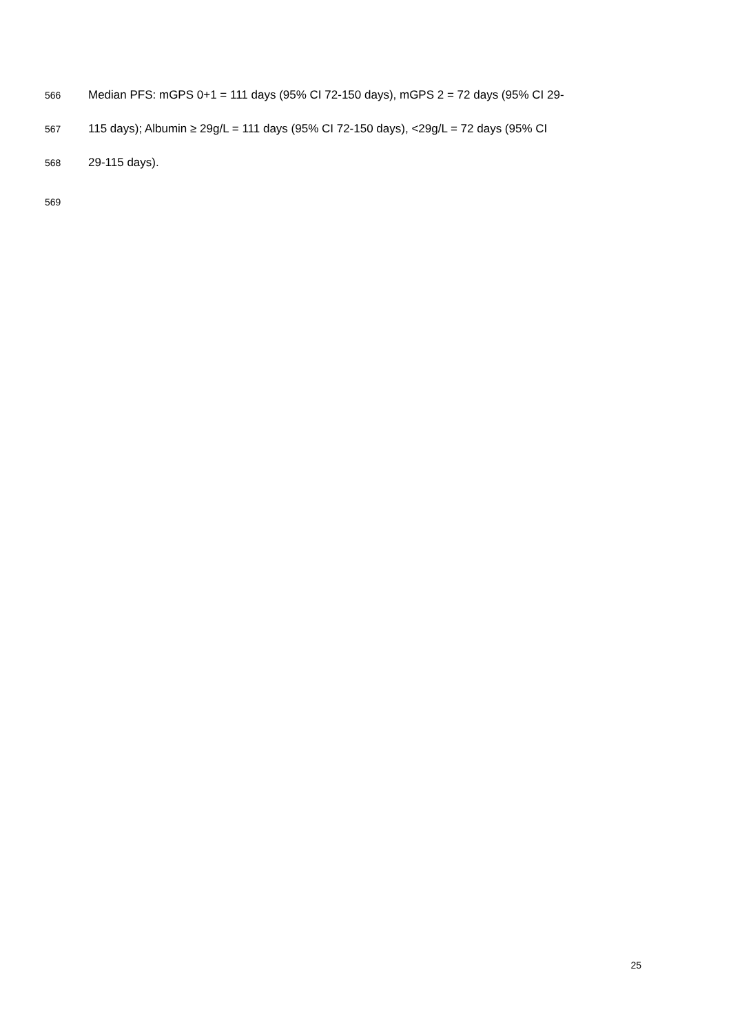566 Median PFS: mGPS 0+1 = 111 days (95% CI 72-150 days), mGPS 2 = 72 days (95% CI 29-
567 115 days); Albumin ≥ 29g/L = 111 days (95% CI 72-150 days), <29g/L = 72 days (95% CI
568 29-115 days).
569
25